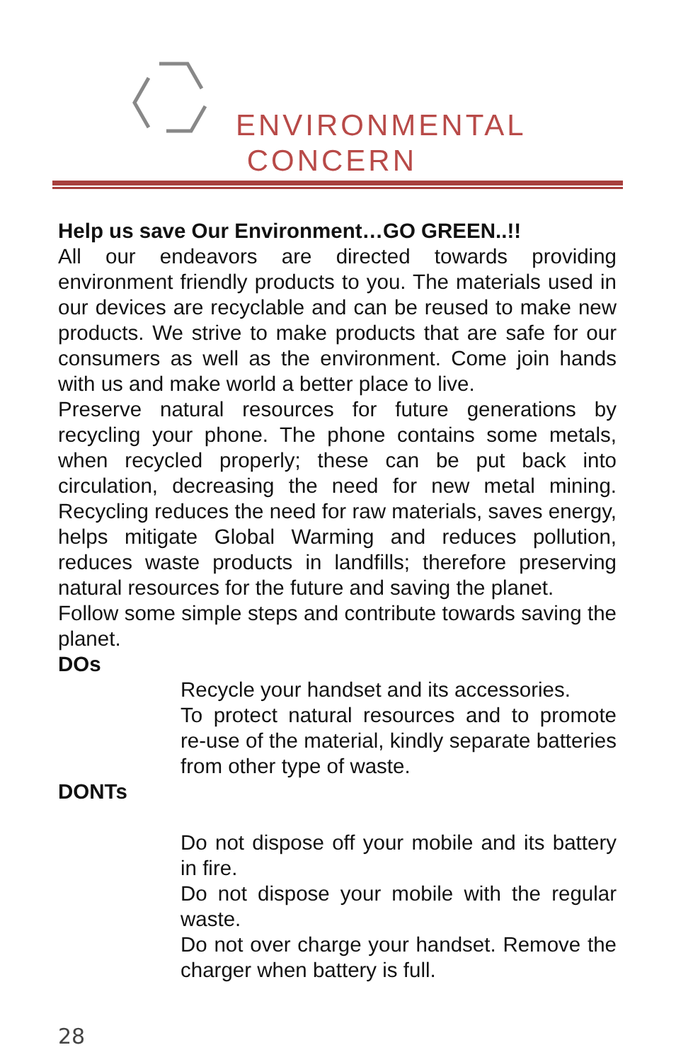ENVIRONMENTAL
CONCERN
Help us save Our Environment…GO GREEN..!!
All our endeavors are directed towards providing environment friendly products to you. The materials used in our devices are recyclable and can be reused to make new products. We strive to make products that are safe for our consumers as well as the environment. Come join hands with us and make world a better place to live.
Preserve natural resources for future generations by recycling your phone. The phone contains some metals, when recycled properly; these can be put back into circulation, decreasing the need for new metal mining. Recycling reduces the need for raw materials, saves energy, helps mitigate Global Warming and reduces pollution, reduces waste products in landfills; therefore preserving natural resources for the future and saving the planet.
Follow some simple steps and contribute towards saving the planet.
DOs
Recycle your handset and its accessories.
To protect natural resources and to promote re-use of the material, kindly separate batteries from other type of waste.
DONTs
Do not dispose off your mobile and its battery in fire.
Do not dispose your mobile with the regular waste.
Do not over charge your handset. Remove the charger when battery is full.
28